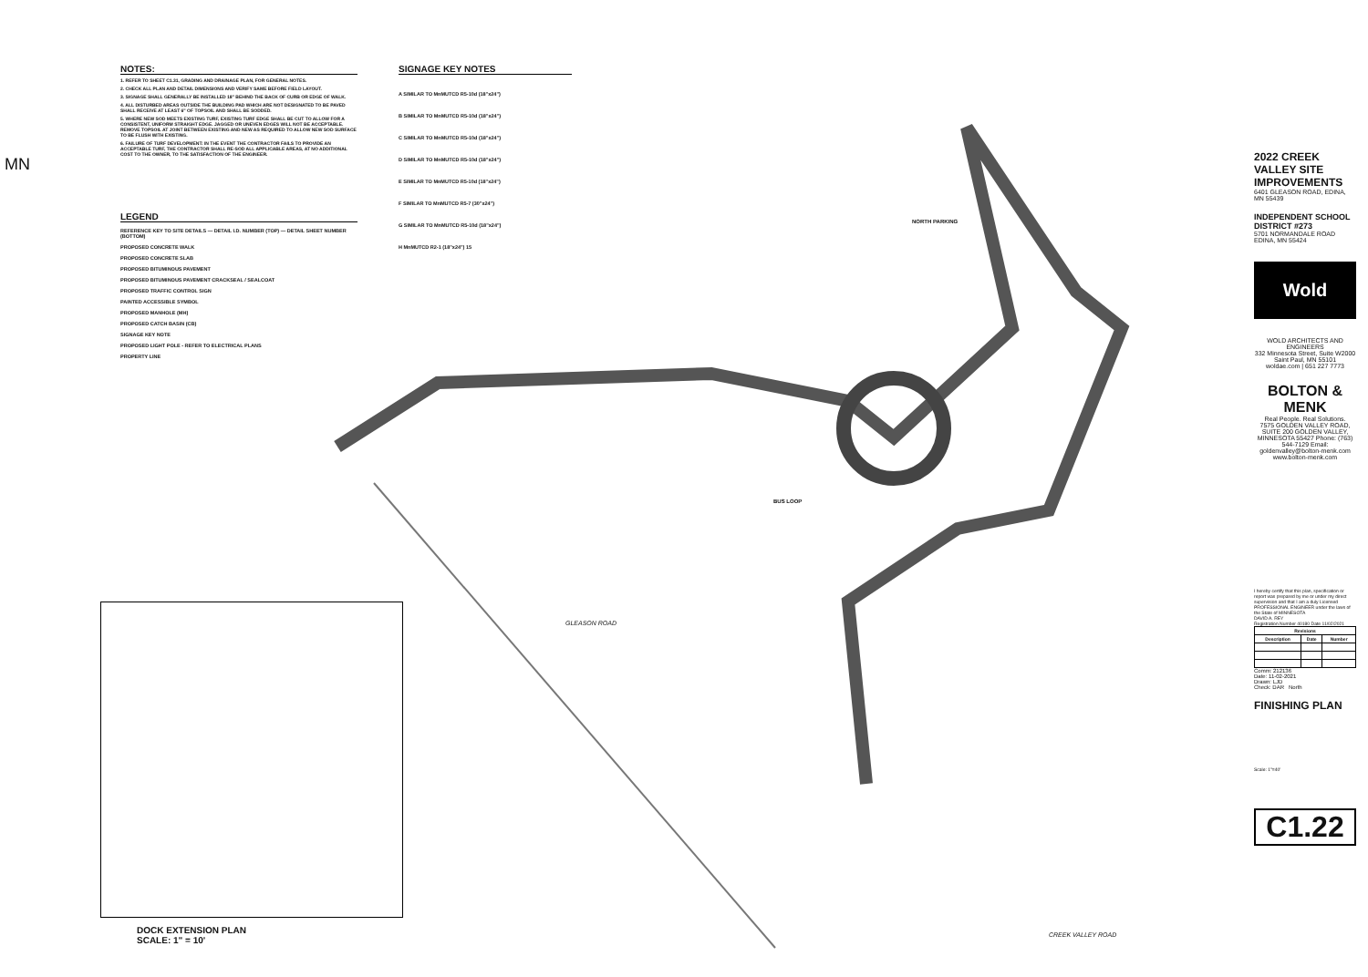MN
NOTES:
1. REFER TO SHEET C1.31, GRADING AND DRAINAGE PLAN, FOR GENERAL NOTES.
2. CHECK ALL PLAN AND DETAIL DIMENSIONS AND VERIFY SAME BEFORE FIELD LAYOUT.
3. SIGNAGE SHALL GENERALLY BE INSTALLED 18" BEHIND THE BACK OF CURB OR EDGE OF WALK.
4. ALL DISTURBED AREAS OUTSIDE THE BUILDING PAD WHICH ARE NOT DESIGNATED TO BE PAVED SHALL RECEIVE AT LEAST 6" OF TOPSOIL AND SHALL BE SODDED.
5. WHERE NEW SOD MEETS EXISTING TURF, EXISTING TURF EDGE SHALL BE CUT TO ALLOW FOR A CONSISTENT, UNIFORM STRAIGHT EDGE. JAGGED OR UNEVEN EDGES WILL NOT BE ACCEPTABLE. REMOVE TOPSOIL AT JOINT BETWEEN EXISTING AND NEW AS REQUIRED TO ALLOW NEW SOD SURFACE TO BE FLUSH WITH EXISTING.
6. FAILURE OF TURF DEVELOPMENT: IN THE EVENT THE CONTRACTOR FAILS TO PROVIDE AN ACCEPTABLE TURF, THE CONTRACTOR SHALL RE-SOD ALL APPLICABLE AREAS, AT NO ADDITIONAL COST TO THE OWNER, TO THE SATISFACTION OF THE ENGINEER.
LEGEND
REFERENCE KEY TO SITE DETAILS — DETAIL I.D. NUMBER (TOP) — DETAIL SHEET NUMBER (BOTTOM)
PROPOSED CONCRETE WALK
PROPOSED CONCRETE SLAB
PROPOSED BITUMINOUS PAVEMENT
PROPOSED BITUMINOUS PAVEMENT CRACKSEAL / SEALCOAT
PROPOSED TRAFFIC CONTROL SIGN
PAINTED ACCESSIBLE SYMBOL
PROPOSED MANHOLE (MH)
PROPOSED CATCH BASIN (CB)
SIGNAGE KEY NOTE
PROPOSED LIGHT POLE - REFER TO ELECTRICAL PLANS
PROPERTY LINE
SIGNAGE KEY NOTES
A SIMILAR TO MnMUTCD R5-10d (18"x24")
B SIMILAR TO MnMUTCD R5-10d (18"x24")
C SIMILAR TO MnMUTCD R5-10d (18"x24")
D SIMILAR TO MnMUTCD R5-10d (18"x24")
E SIMILAR TO MnMUTCD R5-10d (18"x24")
F SIMILAR TO MnMUTCD R5-7 (30"x24")
G SIMILAR TO MnMUTCD R5-10d (18"x24")
H MnMUTCD R2-1 (18"x24") 15
NORTH PARKING
BUS LOOP
CREEK VALLEY ROAD
GLEASON ROAD
DOCK EXTENSION PLAN
SCALE: 1" = 10'
2022 CREEK VALLEY SITE IMPROVEMENTS
6401 GLEASON ROAD, EDINA, MN 55439
INDEPENDENT SCHOOL DISTRICT #273
5701 NORMANDALE ROAD EDINA, MN 55424
Wold
WOLD ARCHITECTS AND ENGINEERS
332 Minnesota Street, Suite W2000 Saint Paul, MN 55101
woldae.com | 651 227 7773
BOLTON & MENK
Real People. Real Solutions.
7575 GOLDEN VALLEY ROAD, SUITE 200 GOLDEN VALLEY, MINNESOTA 55427 Phone: (763) 544-7129 Email: goldenvalley@bolton-menk.com www.bolton-menk.com
I hereby certify that this plan, specification or report was prepared by me or under my direct supervision and that I am a duly Licensed PROFESSIONAL ENGINEER under the laws of the State of MINNESOTA
DAVID A. REY
Registration Number 40180 Date 11/02/2021
| Revisions | | |
| --- | --- | --- |
| Description | Date | Number |
Comm: 212136
Date: 11-02-2021
Drawn: LJD
Check: DAR North
FINISHING PLAN
Scale: 1"=40'
C1.22